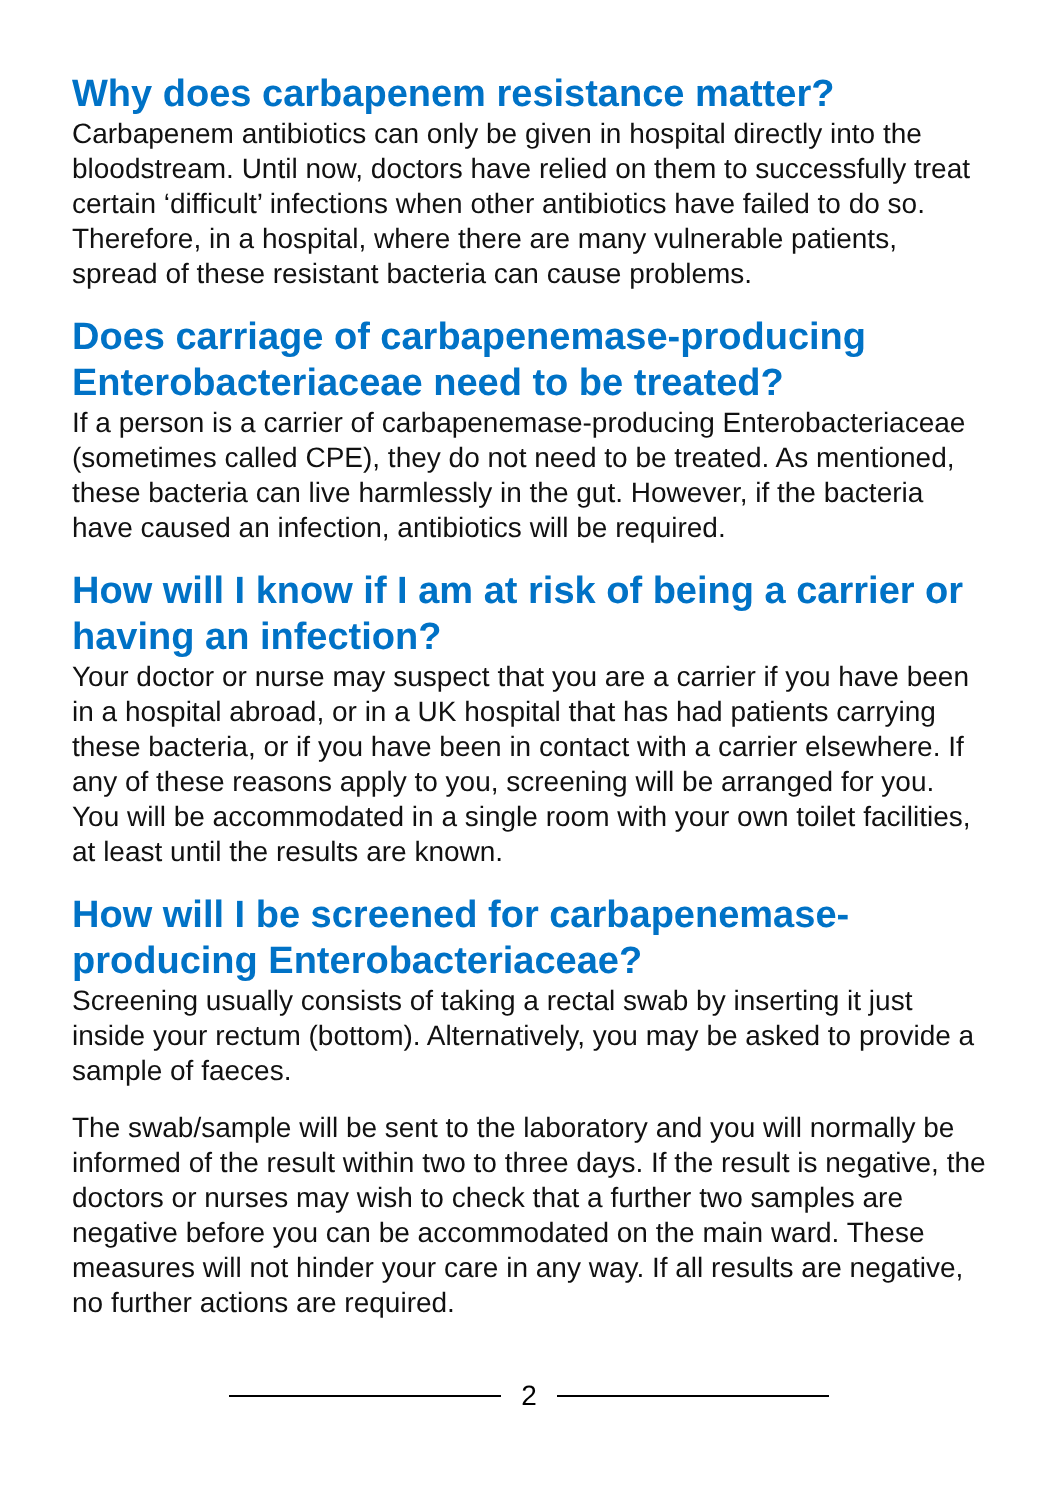Why does carbapenem resistance matter?
Carbapenem antibiotics can only be given in hospital directly into the bloodstream. Until now, doctors have relied on them to successfully treat certain ‘difficult’ infections when other antibiotics have failed to do so. Therefore, in a hospital, where there are many vulnerable patients, spread of these resistant bacteria can cause problems.
Does carriage of carbapenemase-producing Enterobacteriaceae need to be treated?
If a person is a carrier of carbapenemase-producing Enterobacteriaceae (sometimes called CPE), they do not need to be treated. As mentioned, these bacteria can live harmlessly in the gut. However, if the bacteria have caused an infection, antibiotics will be required.
How will I know if I am at risk of being a carrier or having an infection?
Your doctor or nurse may suspect that you are a carrier if you have been in a hospital abroad, or in a UK hospital that has had patients carrying these bacteria, or if you have been in contact with a carrier elsewhere. If any of these reasons apply to you, screening will be arranged for you. You will be accommodated in a single room with your own toilet facilities, at least until the results are known.
How will I be screened for carbapenemase-producing Enterobacteriaceae?
Screening usually consists of taking a rectal swab by inserting it just inside your rectum (bottom). Alternatively, you may be asked to provide a sample of faeces.
The swab/sample will be sent to the laboratory and you will normally be informed of the result within two to three days. If the result is negative, the doctors or nurses may wish to check that a further two samples are negative before you can be accommodated on the main ward. These measures will not hinder your care in any way. If all results are negative, no further actions are required.
2